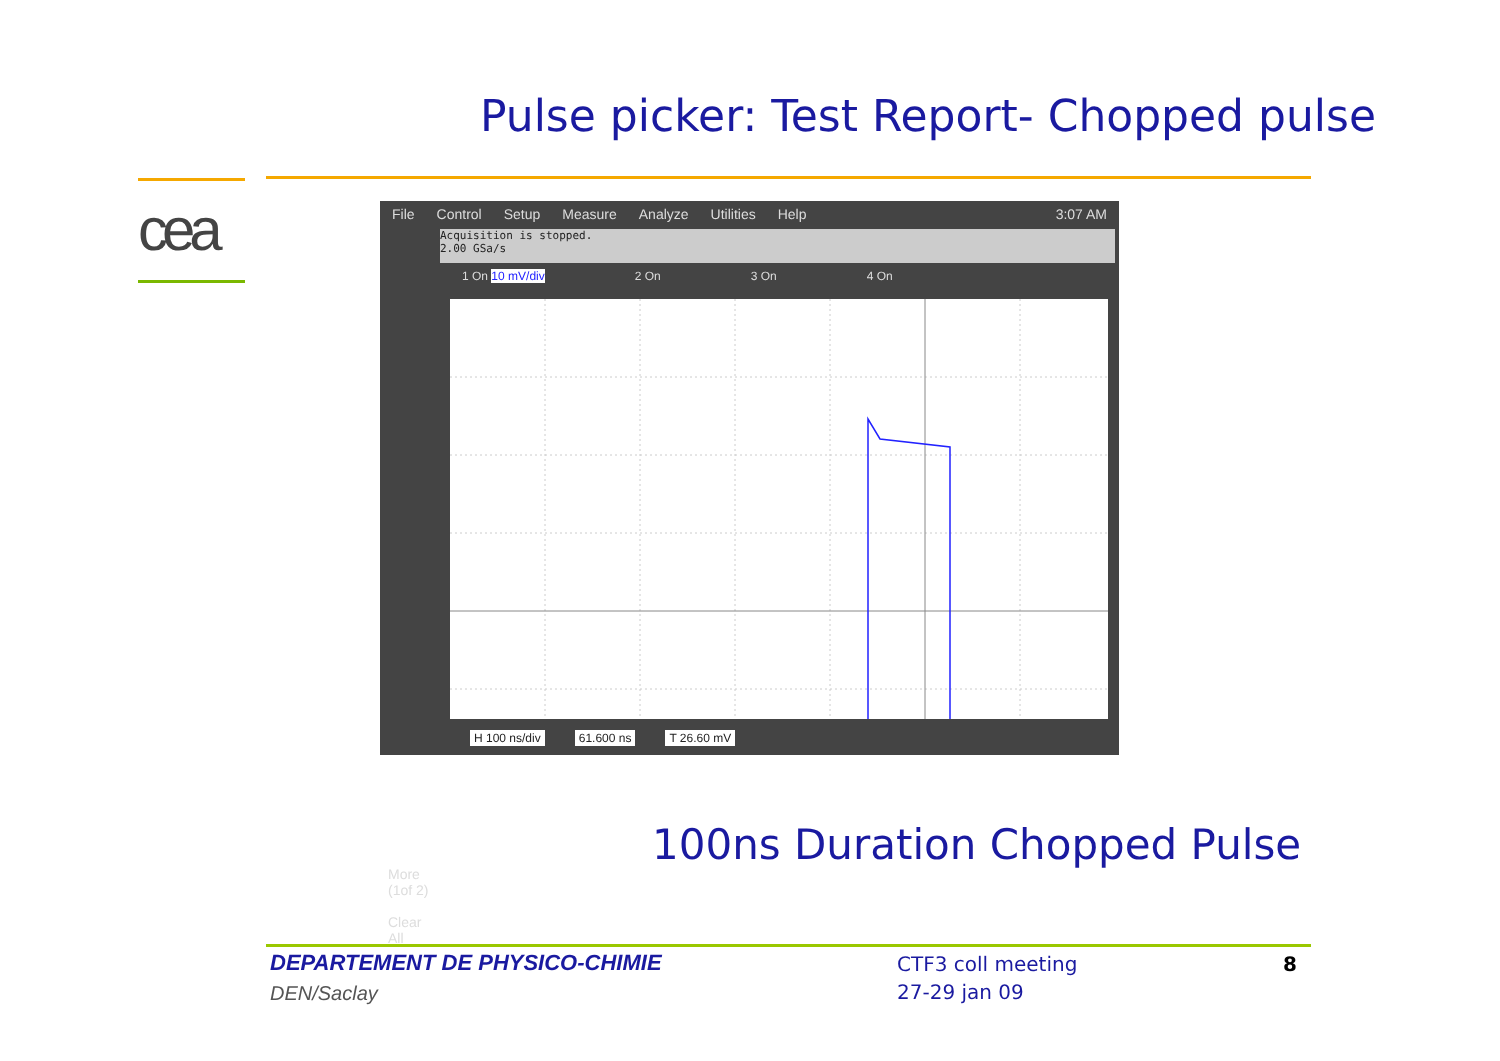Pulse picker: Test Report- Chopped pulse
cea
File Control Setup Measure Analyze Utilities Help 3:07 AM
Acquisition is stopped.
2.00 GSa/s
1 On 10 mV/div 2 On 3 On 4 On
More
(1of 2)
Clear
All
H 100 ns/div 61.600 ns T 26.60 mV
100ns Duration Chopped Pulse
DEPARTEMENT DE PHYSICO-CHIMIE
DEN/Saclay
CTF3 coll meeting
27-29 jan 09
8